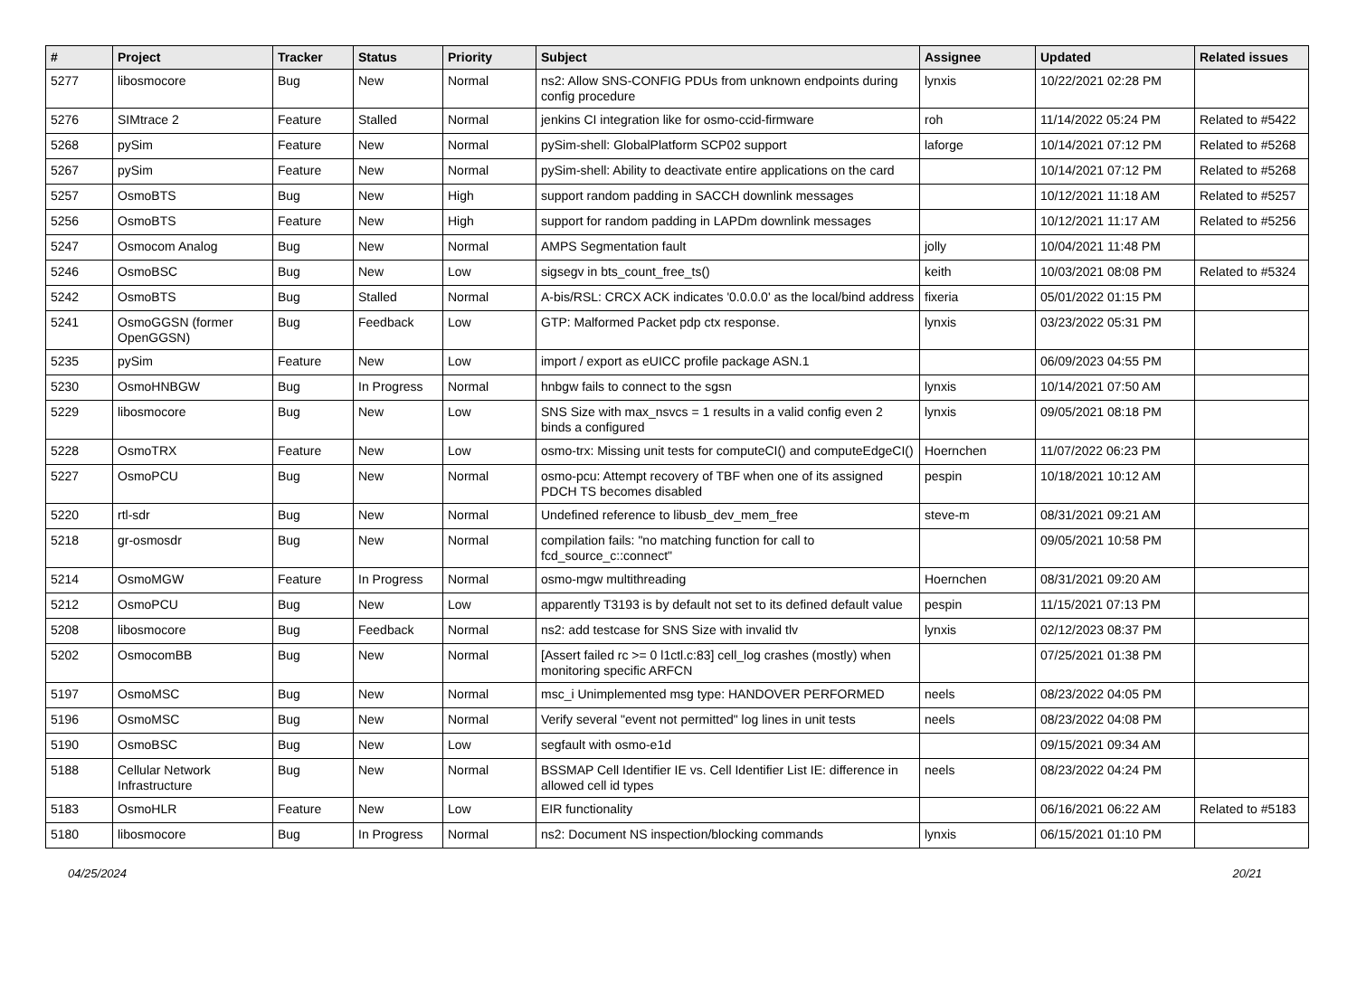| # | Project | Tracker | Status | Priority | Subject | Assignee | Updated | Related issues |
| --- | --- | --- | --- | --- | --- | --- | --- | --- |
| 5277 | libosmocore | Bug | New | Normal | ns2: Allow SNS-CONFIG PDUs from unknown endpoints during config procedure | lynxis | 10/22/2021 02:28 PM | |
| 5276 | SIMtrace 2 | Feature | Stalled | Normal | jenkins CI integration like for osmo-ccid-firmware | roh | 11/14/2022 05:24 PM | Related to #5422 |
| 5268 | pySim | Feature | New | Normal | pySim-shell: GlobalPlatform SCP02 support | laforge | 10/14/2021 07:12 PM | Related to #5268 |
| 5267 | pySim | Feature | New | Normal | pySim-shell: Ability to deactivate entire applications on the card | | 10/14/2021 07:12 PM | Related to #5268 |
| 5257 | OsmoBTS | Bug | New | High | support random padding in SACCH downlink messages | | 10/12/2021 11:18 AM | Related to #5257 |
| 5256 | OsmoBTS | Feature | New | High | support for random padding in LAPDm downlink messages | | 10/12/2021 11:17 AM | Related to #5256 |
| 5247 | Osmocom Analog | Bug | New | Normal | AMPS Segmentation fault | jolly | 10/04/2021 11:48 PM | |
| 5246 | OsmoBSC | Bug | New | Low | sigsegv in bts_count_free_ts() | keith | 10/03/2021 08:08 PM | Related to #5324 |
| 5242 | OsmoBTS | Bug | Stalled | Normal | A-bis/RSL: CRCX ACK indicates '0.0.0.0' as the local/bind address | fixeria | 05/01/2022 01:15 PM | |
| 5241 | OsmoGGSN (former OpenGGSN) | Bug | Feedback | Low | GTP: Malformed Packet pdp ctx response. | lynxis | 03/23/2022 05:31 PM | |
| 5235 | pySim | Feature | New | Low | import / export as eUICC profile package ASN.1 | | 06/09/2023 04:55 PM | |
| 5230 | OsmoHNBGW | Bug | In Progress | Normal | hnbgw fails to connect to the sgsn | lynxis | 10/14/2021 07:50 AM | |
| 5229 | libosmocore | Bug | New | Low | SNS Size with max_nsvcs = 1 results in a valid config even 2 binds a configured | lynxis | 09/05/2021 08:18 PM | |
| 5228 | OsmoTRX | Feature | New | Low | osmo-trx: Missing unit tests for computeCI() and computeEdgeCI() | Hoernchen | 11/07/2022 06:23 PM | |
| 5227 | OsmoPCU | Bug | New | Normal | osmo-pcu: Attempt recovery of TBF when one of its assigned PDCH TS becomes disabled | pespin | 10/18/2021 10:12 AM | |
| 5220 | rtl-sdr | Bug | New | Normal | Undefined reference to libusb_dev_mem_free | steve-m | 08/31/2021 09:21 AM | |
| 5218 | gr-osmosdr | Bug | New | Normal | compilation fails: "no matching function for call to fcd_source_c::connect" | | 09/05/2021 10:58 PM | |
| 5214 | OsmoMGW | Feature | In Progress | Normal | osmo-mgw multithreading | Hoernchen | 08/31/2021 09:20 AM | |
| 5212 | OsmoPCU | Bug | New | Low | apparently T3193 is by default not set to its defined default value | pespin | 11/15/2021 07:13 PM | |
| 5208 | libosmocore | Bug | Feedback | Normal | ns2: add testcase for SNS Size with invalid tlv | lynxis | 02/12/2023 08:37 PM | |
| 5202 | OsmocomBB | Bug | New | Normal | [Assert failed rc >= 0 l1ctl.c:83] cell_log crashes (mostly) when monitoring specific ARFCN | | 07/25/2021 01:38 PM | |
| 5197 | OsmoMSC | Bug | New | Normal | msc_i Unimplemented msg type: HANDOVER PERFORMED | neels | 08/23/2022 04:05 PM | |
| 5196 | OsmoMSC | Bug | New | Normal | Verify several "event not permitted" log lines in unit tests | neels | 08/23/2022 04:08 PM | |
| 5190 | OsmoBSC | Bug | New | Low | segfault with osmo-e1d | | 09/15/2021 09:34 AM | |
| 5188 | Cellular Network Infrastructure | Bug | New | Normal | BSSMAP Cell Identifier IE vs. Cell Identifier List IE: difference in allowed cell id types | neels | 08/23/2022 04:24 PM | |
| 5183 | OsmoHLR | Feature | New | Low | EIR functionality | | 06/16/2021 06:22 AM | Related to #5183 |
| 5180 | libosmocore | Bug | In Progress | Normal | ns2: Document NS inspection/blocking commands | lynxis | 06/15/2021 01:10 PM | |
04/25/2024 20/21